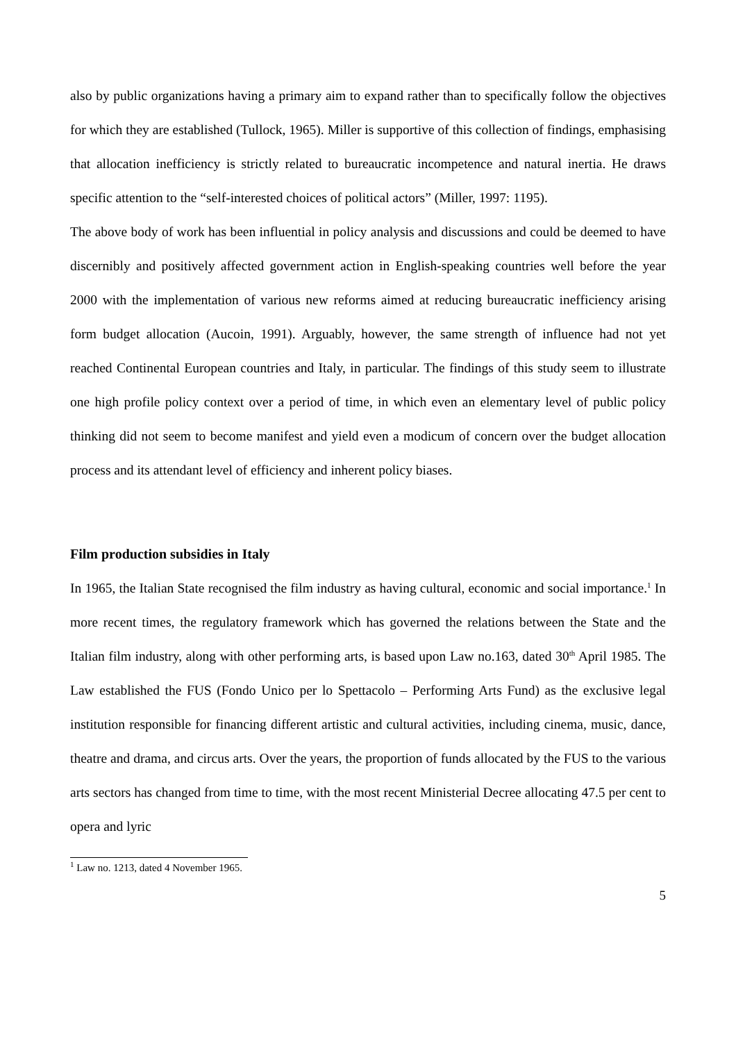also by public organizations having a primary aim to expand rather than to specifically follow the objectives for which they are established (Tullock, 1965). Miller is supportive of this collection of findings, emphasising that allocation inefficiency is strictly related to bureaucratic incompetence and natural inertia. He draws specific attention to the “self-interested choices of political actors” (Miller, 1997: 1195).
The above body of work has been influential in policy analysis and discussions and could be deemed to have discernibly and positively affected government action in English-speaking countries well before the year 2000 with the implementation of various new reforms aimed at reducing bureaucratic inefficiency arising form budget allocation (Aucoin, 1991). Arguably, however, the same strength of influence had not yet reached Continental European countries and Italy, in particular. The findings of this study seem to illustrate one high profile policy context over a period of time, in which even an elementary level of public policy thinking did not seem to become manifest and yield even a modicum of concern over the budget allocation process and its attendant level of efficiency and inherent policy biases.
Film production subsidies in Italy
In 1965, the Italian State recognised the film industry as having cultural, economic and social importance.<sup>1</sup> In more recent times, the regulatory framework which has governed the relations between the State and the Italian film industry, along with other performing arts, is based upon Law no.163, dated 30<sup>th</sup> April 1985. The Law established the FUS (Fondo Unico per lo Spettacolo – Performing Arts Fund) as the exclusive legal institution responsible for financing different artistic and cultural activities, including cinema, music, dance, theatre and drama, and circus arts. Over the years, the proportion of funds allocated by the FUS to the various arts sectors has changed from time to time, with the most recent Ministerial Decree allocating 47.5 per cent to opera and lyric
<sup>1</sup> Law no. 1213, dated 4 November 1965.
5